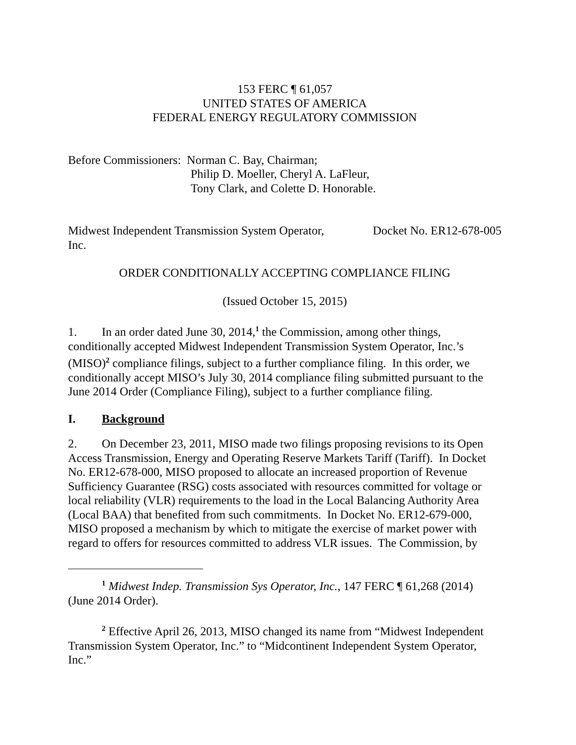153 FERC ¶ 61,057
UNITED STATES OF AMERICA
FEDERAL ENERGY REGULATORY COMMISSION
Before Commissioners: Norman C. Bay, Chairman;
Philip D. Moeller, Cheryl A. LaFleur,
Tony Clark, and Colette D. Honorable.
Midwest Independent Transmission System Operator,
Inc. Docket No. ER12-678-005
ORDER CONDITIONALLY ACCEPTING COMPLIANCE FILING
(Issued October 15, 2015)
1. In an order dated June 30, 2014,<sup>1</sup> the Commission, among other things, conditionally accepted Midwest Independent Transmission System Operator, Inc.’s (MISO)<sup>2</sup> compliance filings, subject to a further compliance filing. In this order, we conditionally accept MISO’s July 30, 2014 compliance filing submitted pursuant to the June 2014 Order (Compliance Filing), subject to a further compliance filing.
I. Background
2. On December 23, 2011, MISO made two filings proposing revisions to its Open Access Transmission, Energy and Operating Reserve Markets Tariff (Tariff). In Docket No. ER12-678-000, MISO proposed to allocate an increased proportion of Revenue Sufficiency Guarantee (RSG) costs associated with resources committed for voltage or local reliability (VLR) requirements to the load in the Local Balancing Authority Area (Local BAA) that benefited from such commitments. In Docket No. ER12-679-000, MISO proposed a mechanism by which to mitigate the exercise of market power with regard to offers for resources committed to address VLR issues. The Commission, by
<sup>1</sup> Midwest Indep. Transmission Sys Operator, Inc., 147 FERC ¶ 61,268 (2014) (June 2014 Order).
<sup>2</sup> Effective April 26, 2013, MISO changed its name from “Midwest Independent Transmission System Operator, Inc.” to “Midcontinent Independent System Operator, Inc.”